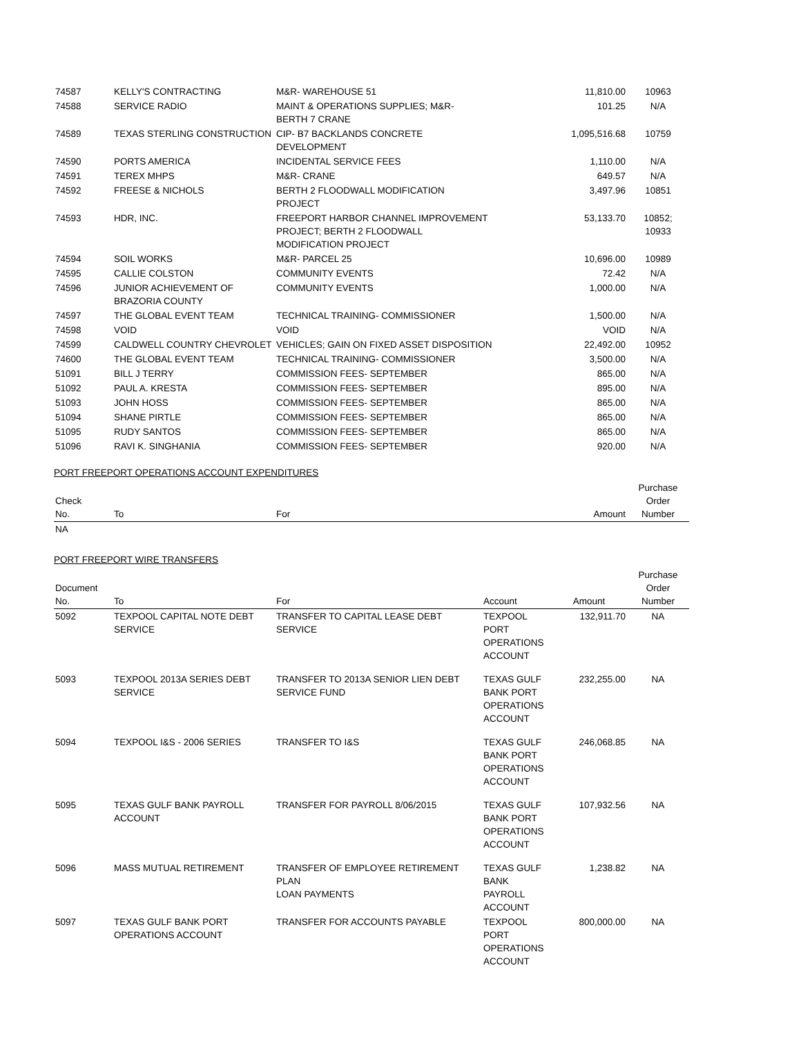| 74587 | KELLY'S CONTRACTING | M&R- WAREHOUSE 51 | 11,810.00 | 10963 |
| 74588 | SERVICE RADIO | MAINT & OPERATIONS SUPPLIES; M&R- BERTH 7 CRANE | 101.25 | N/A |
| 74589 | TEXAS STERLING CONSTRUCTION | CIP- B7 BACKLANDS CONCRETE DEVELOPMENT | 1,095,516.68 | 10759 |
| 74590 | PORTS AMERICA | INCIDENTAL SERVICE FEES | 1,110.00 | N/A |
| 74591 | TEREX MHPS | M&R- CRANE | 649.57 | N/A |
| 74592 | FREESE & NICHOLS | BERTH 2 FLOODWALL MODIFICATION PROJECT | 3,497.96 | 10851 |
| 74593 | HDR, INC. | FREEPORT HARBOR CHANNEL IMPROVEMENT PROJECT; BERTH 2 FLOODWALL MODIFICATION PROJECT | 53,133.70 | 10852; 10933 |
| 74594 | SOIL WORKS | M&R- PARCEL 25 | 10,696.00 | 10989 |
| 74595 | CALLIE COLSTON | COMMUNITY EVENTS | 72.42 | N/A |
| 74596 | JUNIOR ACHIEVEMENT OF BRAZORIA COUNTY | COMMUNITY EVENTS | 1,000.00 | N/A |
| 74597 | THE GLOBAL EVENT TEAM | TECHNICAL TRAINING- COMMISSIONER | 1,500.00 | N/A |
| 74598 | VOID | VOID | VOID | N/A |
| 74599 | CALDWELL COUNTRY CHEVROLET | VEHICLES; GAIN ON FIXED ASSET DISPOSITION | 22,492.00 | 10952 |
| 74600 | THE GLOBAL EVENT TEAM | TECHNICAL TRAINING- COMMISSIONER | 3,500.00 | N/A |
| 51091 | BILL J TERRY | COMMISSION FEES- SEPTEMBER | 865.00 | N/A |
| 51092 | PAUL A. KRESTA | COMMISSION FEES- SEPTEMBER | 895.00 | N/A |
| 51093 | JOHN HOSS | COMMISSION FEES- SEPTEMBER | 865.00 | N/A |
| 51094 | SHANE PIRTLE | COMMISSION FEES- SEPTEMBER | 865.00 | N/A |
| 51095 | RUDY SANTOS | COMMISSION FEES- SEPTEMBER | 865.00 | N/A |
| 51096 | RAVI K. SINGHANIA | COMMISSION FEES- SEPTEMBER | 920.00 | N/A |
PORT FREEPORT OPERATIONS ACCOUNT EXPENDITURES
| Check No. | To | For | Amount | Purchase Order Number |
| --- | --- | --- | --- | --- |
| NA | | | | |
PORT FREEPORT WIRE TRANSFERS
| Document No. | To | For | Account | Amount | Purchase Order Number |
| --- | --- | --- | --- | --- | --- |
| 5092 | TEXPOOL CAPITAL NOTE DEBT SERVICE | TRANSFER TO CAPITAL LEASE DEBT SERVICE | TEXPOOL PORT OPERATIONS ACCOUNT | 132,911.70 | NA |
| 5093 | TEXPOOL 2013A SERIES DEBT SERVICE | TRANSFER TO 2013A SENIOR LIEN DEBT SERVICE FUND | TEXAS GULF BANK PORT OPERATIONS ACCOUNT | 232,255.00 | NA |
| 5094 | TEXPOOL I&S - 2006 SERIES | TRANSFER TO I&S | TEXAS GULF BANK PORT OPERATIONS ACCOUNT | 246,068.85 | NA |
| 5095 | TEXAS GULF BANK PAYROLL ACCOUNT | TRANSFER FOR PAYROLL 8/06/2015 | TEXAS GULF BANK PORT OPERATIONS ACCOUNT | 107,932.56 | NA |
| 5096 | MASS MUTUAL RETIREMENT | TRANSFER OF EMPLOYEE RETIREMENT PLAN LOAN PAYMENTS | TEXAS GULF BANK PAYROLL ACCOUNT | 1,238.82 | NA |
| 5097 | TEXAS GULF BANK PORT OPERATIONS ACCOUNT | TRANSFER FOR ACCOUNTS PAYABLE | TEXPOOL PORT OPERATIONS ACCOUNT | 800,000.00 | NA |